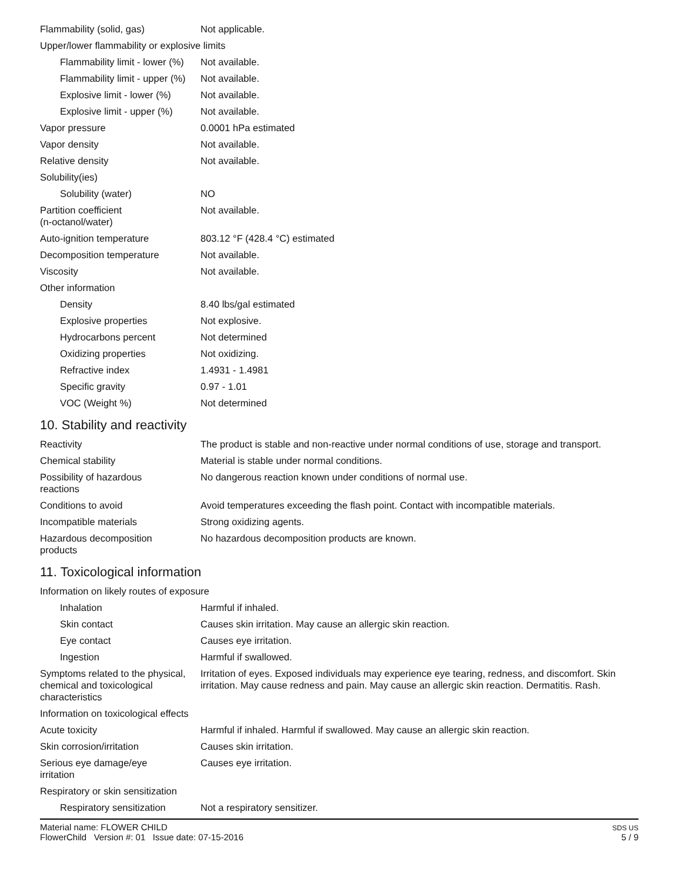| Flammability (solid, gas) | Not applicable. |
| Upper/lower flammability or explosive limits | |
| Flammability limit - lower (%) | Not available. |
| Flammability limit - upper (%) | Not available. |
| Explosive limit - lower (%) | Not available. |
| Explosive limit - upper (%) | Not available. |
| Vapor pressure | 0.0001 hPa estimated |
| Vapor density | Not available. |
| Relative density | Not available. |
| Solubility(ies) | |
| Solubility (water) | NO |
| Partition coefficient (n-octanol/water) | Not available. |
| Auto-ignition temperature | 803.12 °F (428.4 °C) estimated |
| Decomposition temperature | Not available. |
| Viscosity | Not available. |
| Other information | |
| Density | 8.40 lbs/gal estimated |
| Explosive properties | Not explosive. |
| Hydrocarbons percent | Not determined |
| Oxidizing properties | Not oxidizing. |
| Refractive index | 1.4931 - 1.4981 |
| Specific gravity | 0.97 - 1.01 |
| VOC (Weight %) | Not determined |
10. Stability and reactivity
| Reactivity | The product is stable and non-reactive under normal conditions of use, storage and transport. |
| Chemical stability | Material is stable under normal conditions. |
| Possibility of hazardous reactions | No dangerous reaction known under conditions of normal use. |
| Conditions to avoid | Avoid temperatures exceeding the flash point. Contact with incompatible materials. |
| Incompatible materials | Strong oxidizing agents. |
| Hazardous decomposition products | No hazardous decomposition products are known. |
11. Toxicological information
| Information on likely routes of exposure | |
| Inhalation | Harmful if inhaled. |
| Skin contact | Causes skin irritation. May cause an allergic skin reaction. |
| Eye contact | Causes eye irritation. |
| Ingestion | Harmful if swallowed. |
| Symptoms related to the physical, chemical and toxicological characteristics | Irritation of eyes. Exposed individuals may experience eye tearing, redness, and discomfort. Skin irritation. May cause redness and pain. May cause an allergic skin reaction. Dermatitis. Rash. |
| Information on toxicological effects | |
| Acute toxicity | Harmful if inhaled. Harmful if swallowed. May cause an allergic skin reaction. |
| Skin corrosion/irritation | Causes skin irritation. |
| Serious eye damage/eye irritation | Causes eye irritation. |
| Respiratory or skin sensitization | |
| Respiratory sensitization | Not a respiratory sensitizer. |
Material name: FLOWER CHILD
FlowerChild Version #: 01 Issue date: 07-15-2016
SDS US
5 / 9